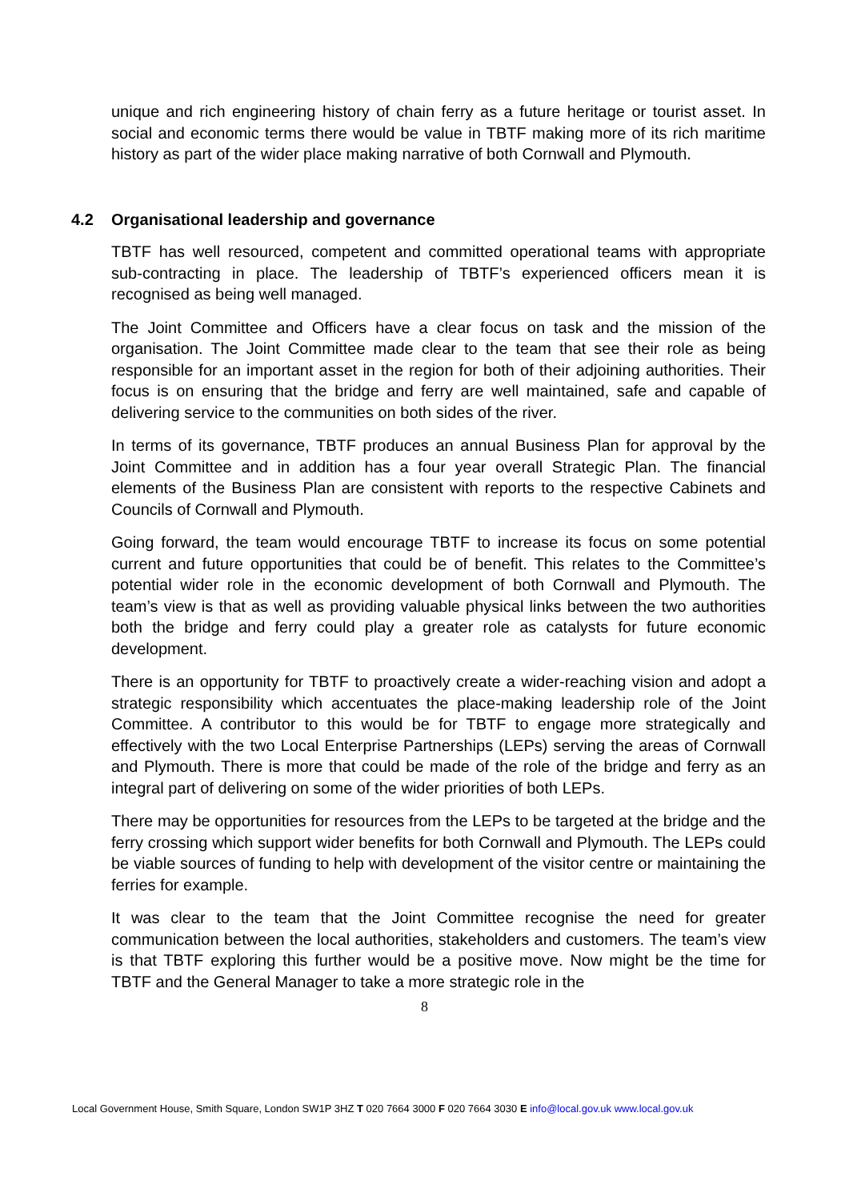unique and rich engineering history of chain ferry as a future heritage or tourist asset. In social and economic terms there would be value in TBTF making more of its rich maritime history as part of the wider place making narrative of both Cornwall and Plymouth.
4.2 Organisational leadership and governance
TBTF has well resourced, competent and committed operational teams with appropriate sub-contracting in place. The leadership of TBTF’s experienced officers mean it is recognised as being well managed.
The Joint Committee and Officers have a clear focus on task and the mission of the organisation. The Joint Committee made clear to the team that see their role as being responsible for an important asset in the region for both of their adjoining authorities. Their focus is on ensuring that the bridge and ferry are well maintained, safe and capable of delivering service to the communities on both sides of the river.
In terms of its governance, TBTF produces an annual Business Plan for approval by the Joint Committee and in addition has a four year overall Strategic Plan. The financial elements of the Business Plan are consistent with reports to the respective Cabinets and Councils of Cornwall and Plymouth.
Going forward, the team would encourage TBTF to increase its focus on some potential current and future opportunities that could be of benefit. This relates to the Committee’s potential wider role in the economic development of both Cornwall and Plymouth. The team’s view is that as well as providing valuable physical links between the two authorities both the bridge and ferry could play a greater role as catalysts for future economic development.
There is an opportunity for TBTF to proactively create a wider-reaching vision and adopt a strategic responsibility which accentuates the place-making leadership role of the Joint Committee. A contributor to this would be for TBTF to engage more strategically and effectively with the two Local Enterprise Partnerships (LEPs) serving the areas of Cornwall and Plymouth. There is more that could be made of the role of the bridge and ferry as an integral part of delivering on some of the wider priorities of both LEPs.
There may be opportunities for resources from the LEPs to be targeted at the bridge and the ferry crossing which support wider benefits for both Cornwall and Plymouth. The LEPs could be viable sources of funding to help with development of the visitor centre or maintaining the ferries for example.
It was clear to the team that the Joint Committee recognise the need for greater communication between the local authorities, stakeholders and customers. The team’s view is that TBTF exploring this further would be a positive move. Now might be the time for TBTF and the General Manager to take a more strategic role in the
8
Local Government House, Smith Square, London SW1P 3HZ T 020 7664 3000 F 020 7664 3030 E info@local.gov.uk www.local.gov.uk